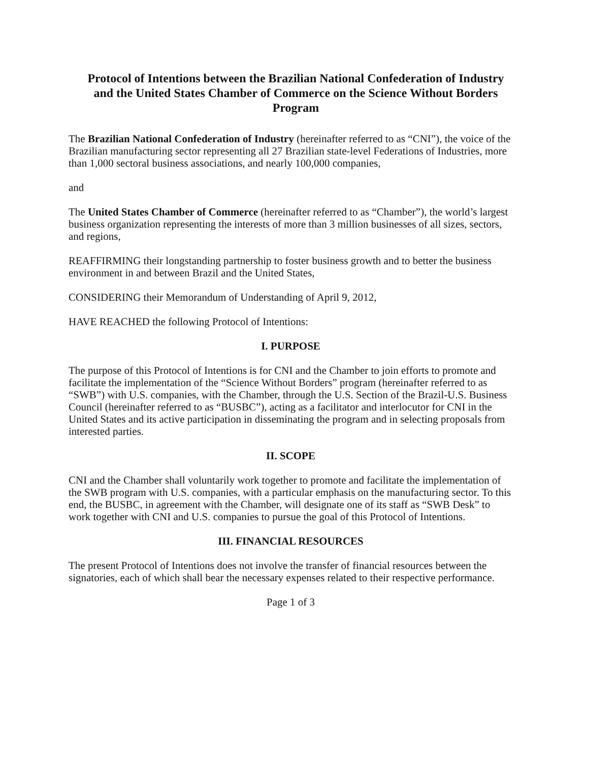Protocol of Intentions between the Brazilian National Confederation of Industry and the United States Chamber of Commerce on the Science Without Borders Program
The Brazilian National Confederation of Industry (hereinafter referred to as “CNI”), the voice of the Brazilian manufacturing sector representing all 27 Brazilian state-level Federations of Industries, more than 1,000 sectoral business associations, and nearly 100,000 companies,
and
The United States Chamber of Commerce (hereinafter referred to as “Chamber”), the world’s largest business organization representing the interests of more than 3 million businesses of all sizes, sectors, and regions,
REAFFIRMING their longstanding partnership to foster business growth and to better the business environment in and between Brazil and the United States,
CONSIDERING their Memorandum of Understanding of April 9, 2012,
HAVE REACHED the following Protocol of Intentions:
I. PURPOSE
The purpose of this Protocol of Intentions is for CNI and the Chamber to join efforts to promote and facilitate the implementation of the “Science Without Borders” program (hereinafter referred to as “SWB”) with U.S. companies, with the Chamber, through the U.S. Section of the Brazil-U.S. Business Council (hereinafter referred to as “BUSBC”), acting as a facilitator and interlocutor for CNI in the United States and its active participation in disseminating the program and in selecting proposals from interested parties.
II. SCOPE
CNI and the Chamber shall voluntarily work together to promote and facilitate the implementation of the SWB program with U.S. companies, with a particular emphasis on the manufacturing sector. To this end, the BUSBC, in agreement with the Chamber, will designate one of its staff as “SWB Desk” to work together with CNI and U.S. companies to pursue the goal of this Protocol of Intentions.
III. FINANCIAL RESOURCES
The present Protocol of Intentions does not involve the transfer of financial resources between the signatories, each of which shall bear the necessary expenses related to their respective performance.
Page 1 of 3